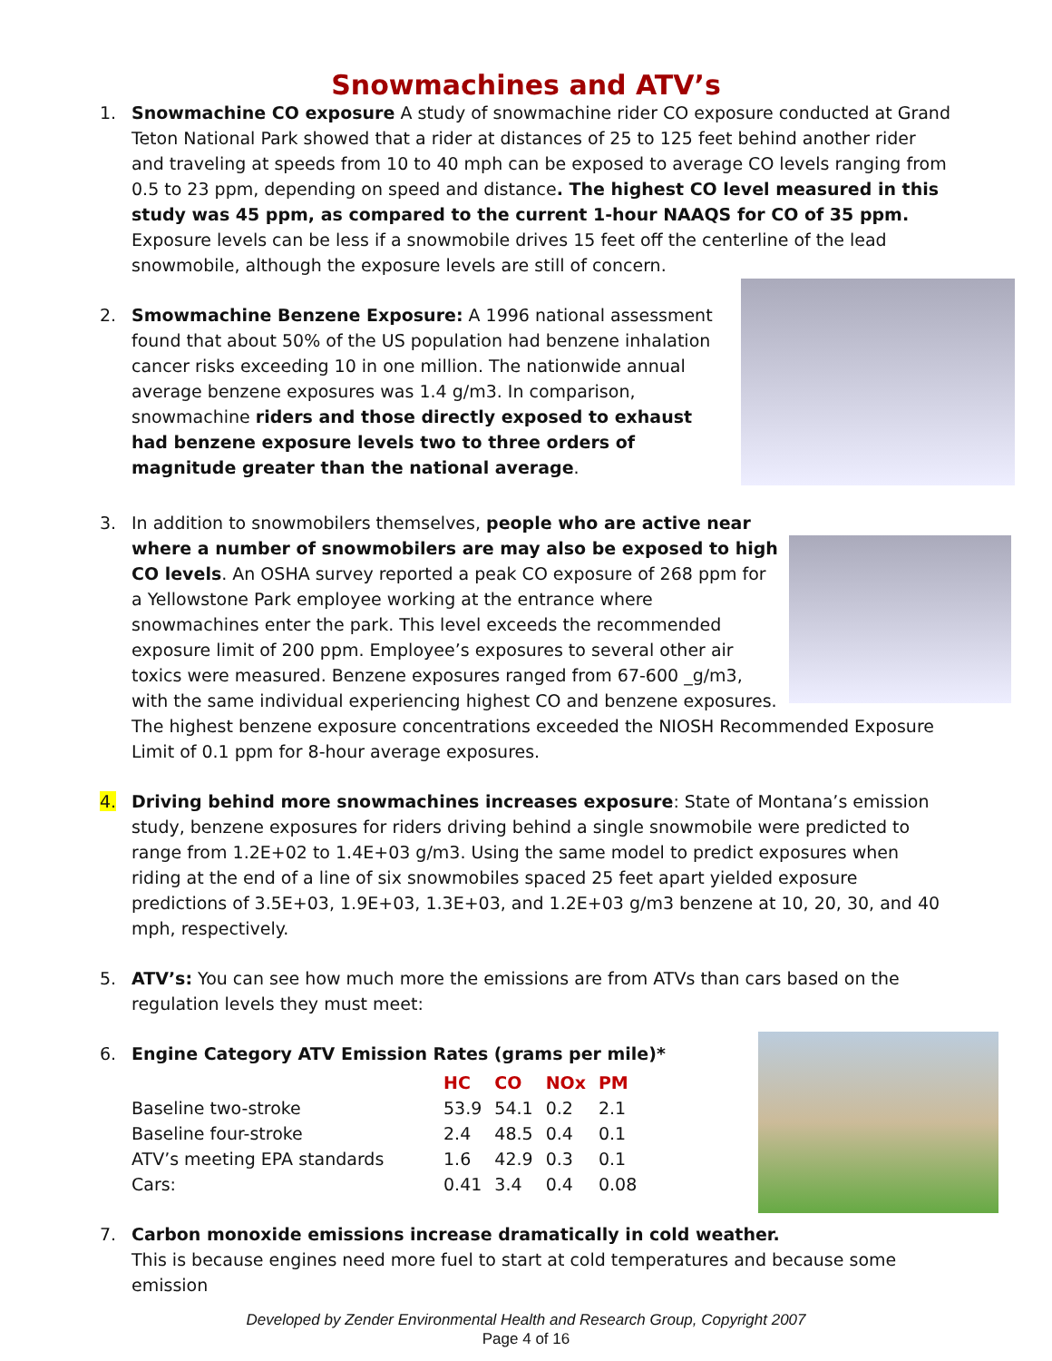Snowmachines and ATV’s
1. Snowmachine CO exposure A study of snowmachine rider CO exposure conducted at Grand Teton National Park showed that a rider at distances of 25 to 125 feet behind another rider and traveling at speeds from 10 to 40 mph can be exposed to average CO levels ranging from 0.5 to 23 ppm, depending on speed and distance. The highest CO level measured in this study was 45 ppm, as compared to the current 1-hour NAAQS for CO of 35 ppm. Exposure levels can be less if a snowmobile drives 15 feet off the centerline of the lead snowmobile, although the exposure levels are still of concern.
2. Smowmachine Benzene Exposure: A 1996 national assessment found that about 50% of the US population had benzene inhalation cancer risks exceeding 10 in one million. The nationwide annual average benzene exposures was 1.4 g/m3. In comparison, snowmachine riders and those directly exposed to exhaust had benzene exposure levels two to three orders of magnitude greater than the national average.
3. In addition to snowmobilers themselves, people who are active near where a number of snowmobilers are may also be exposed to high CO levels. An OSHA survey reported a peak CO exposure of 268 ppm for a Yellowstone Park employee working at the entrance where snowmachines enter the park. This level exceeds the recommended exposure limit of 200 ppm. Employee’s exposures to several other air toxics were measured. Benzene exposures ranged from 67-600 _g/m3, with the same individual experiencing highest CO and benzene exposures. The highest benzene exposure concentrations exceeded the NIOSH Recommended Exposure Limit of 0.1 ppm for 8-hour average exposures.
4. Driving behind more snowmachines increases exposure: State of Montana’s emission study, benzene exposures for riders driving behind a single snowmobile were predicted to range from 1.2E+02 to 1.4E+03 g/m3. Using the same model to predict exposures when riding at the end of a line of six snowmobiles spaced 25 feet apart yielded exposure predictions of 3.5E+03, 1.9E+03, 1.3E+03, and 1.2E+03 g/m3 benzene at 10, 20, 30, and 40 mph, respectively.
5. ATV’s: You can see how much more the emissions are from ATVs than cars based on the regulation levels they must meet:
6. Engine Category ATV Emission Rates (grams per mile)*
| | HC | CO | NOx | PM |
| --- | --- | --- | --- | --- |
| Baseline two-stroke | 53.9 | 54.1 | 0.2 | 2.1 |
| Baseline four-stroke | 2.4 | 48.5 | 0.4 | 0.1 |
| ATV’s meeting EPA standards | 1.6 | 42.9 | 0.3 | 0.1 |
| Cars: | 0.41 | 3.4 | 0.4 | 0.08 |
7. Carbon monoxide emissions increase dramatically in cold weather.
This is because engines need more fuel to start at cold temperatures and because some emission
Developed by Zender Environmental Health and Research Group, Copyright 2007
Page 4 of 16